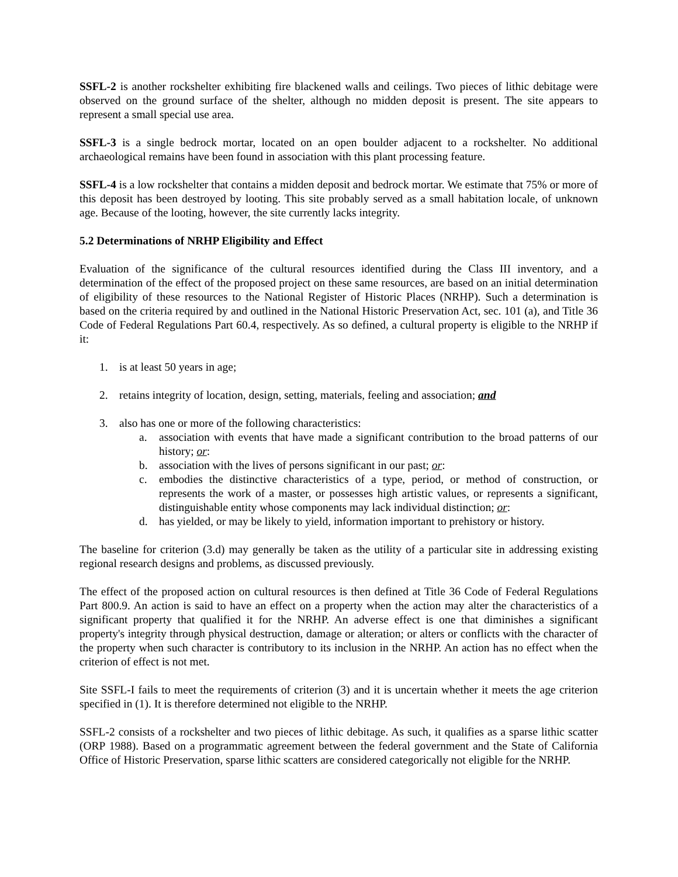SSFL-2 is another rockshelter exhibiting fire blackened walls and ceilings. Two pieces of lithic debitage were observed on the ground surface of the shelter, although no midden deposit is present. The site appears to represent a small special use area.
SSFL-3 is a single bedrock mortar, located on an open boulder adjacent to a rockshelter. No additional archaeological remains have been found in association with this plant processing feature.
SSFL-4 is a low rockshelter that contains a midden deposit and bedrock mortar. We estimate that 75% or more of this deposit has been destroyed by looting. This site probably served as a small habitation locale, of unknown age. Because of the looting, however, the site currently lacks integrity.
5.2 Determinations of NRHP Eligibility and Effect
Evaluation of the significance of the cultural resources identified during the Class III inventory, and a determination of the effect of the proposed project on these same resources, are based on an initial determination of eligibility of these resources to the National Register of Historic Places (NRHP). Such a determination is based on the criteria required by and outlined in the National Historic Preservation Act, sec. 101 (a), and Title 36 Code of Federal Regulations Part 60.4, respectively. As so defined, a cultural property is eligible to the NRHP if it:
1. is at least 50 years in age;
2. retains integrity of location, design, setting, materials, feeling and association; and
3. also has one or more of the following characteristics:
a. association with events that have made a significant contribution to the broad patterns of our history; or:
b. association with the lives of persons significant in our past; or:
c. embodies the distinctive characteristics of a type, period, or method of construction, or represents the work of a master, or possesses high artistic values, or represents a significant, distinguishable entity whose components may lack individual distinction; or:
d. has yielded, or may be likely to yield, information important to prehistory or history.
The baseline for criterion (3.d) may generally be taken as the utility of a particular site in addressing existing regional research designs and problems, as discussed previously.
The effect of the proposed action on cultural resources is then defined at Title 36 Code of Federal Regulations Part 800.9. An action is said to have an effect on a property when the action may alter the characteristics of a significant property that qualified it for the NRHP. An adverse effect is one that diminishes a significant property's integrity through physical destruction, damage or alteration; or alters or conflicts with the character of the property when such character is contributory to its inclusion in the NRHP. An action has no effect when the criterion of effect is not met.
Site SSFL-I fails to meet the requirements of criterion (3) and it is uncertain whether it meets the age criterion specified in (1). It is therefore determined not eligible to the NRHP.
SSFL-2 consists of a rockshelter and two pieces of lithic debitage. As such, it qualifies as a sparse lithic scatter (ORP 1988). Based on a programmatic agreement between the federal government and the State of California Office of Historic Preservation, sparse lithic scatters are considered categorically not eligible for the NRHP.